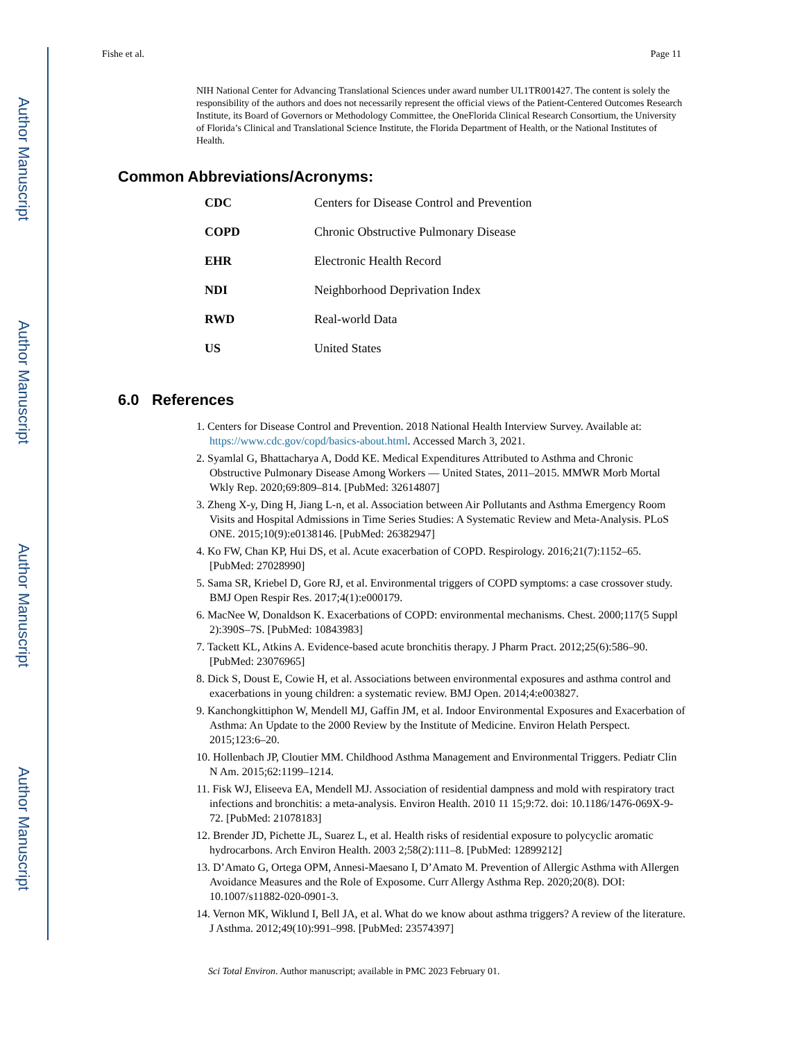Author Manuscript
Author Manuscript
Author Manuscript
Author Manuscript
Fishe et al. Page 11
NIH National Center for Advancing Translational Sciences under award number UL1TR001427. The content is solely the responsibility of the authors and does not necessarily represent the official views of the Patient-Centered Outcomes Research Institute, its Board of Governors or Methodology Committee, the OneFlorida Clinical Research Consortium, the University of Florida’s Clinical and Translational Science Institute, the Florida Department of Health, or the National Institutes of Health.
Common Abbreviations/Acronyms:
| CDC | Centers for Disease Control and Prevention |
| COPD | Chronic Obstructive Pulmonary Disease |
| EHR | Electronic Health Record |
| NDI | Neighborhood Deprivation Index |
| RWD | Real-world Data |
| US | United States |
6.0 References
1. Centers for Disease Control and Prevention. 2018 National Health Interview Survey. Available at: https://www.cdc.gov/copd/basics-about.html. Accessed March 3, 2021.
2. Syamlal G, Bhattacharya A, Dodd KE. Medical Expenditures Attributed to Asthma and Chronic Obstructive Pulmonary Disease Among Workers — United States, 2011–2015. MMWR Morb Mortal Wkly Rep. 2020;69:809–814. [PubMed: 32614807]
3. Zheng X-y, Ding H, Jiang L-n, et al. Association between Air Pollutants and Asthma Emergency Room Visits and Hospital Admissions in Time Series Studies: A Systematic Review and Meta-Analysis. PLoS ONE. 2015;10(9):e0138146. [PubMed: 26382947]
4. Ko FW, Chan KP, Hui DS, et al. Acute exacerbation of COPD. Respirology. 2016;21(7):1152–65. [PubMed: 27028990]
5. Sama SR, Kriebel D, Gore RJ, et al. Environmental triggers of COPD symptoms: a case crossover study. BMJ Open Respir Res. 2017;4(1):e000179.
6. MacNee W, Donaldson K. Exacerbations of COPD: environmental mechanisms. Chest. 2000;117(5 Suppl 2):390S–7S. [PubMed: 10843983]
7. Tackett KL, Atkins A. Evidence-based acute bronchitis therapy. J Pharm Pract. 2012;25(6):586–90. [PubMed: 23076965]
8. Dick S, Doust E, Cowie H, et al. Associations between environmental exposures and asthma control and exacerbations in young children: a systematic review. BMJ Open. 2014;4:e003827.
9. Kanchongkittiphon W, Mendell MJ, Gaffin JM, et al. Indoor Environmental Exposures and Exacerbation of Asthma: An Update to the 2000 Review by the Institute of Medicine. Environ Helath Perspect. 2015;123:6–20.
10. Hollenbach JP, Cloutier MM. Childhood Asthma Management and Environmental Triggers. Pediatr Clin N Am. 2015;62:1199–1214.
11. Fisk WJ, Eliseeva EA, Mendell MJ. Association of residential dampness and mold with respiratory tract infections and bronchitis: a meta-analysis. Environ Health. 2010 11 15;9:72. doi: 10.1186/1476-069X-9-72. [PubMed: 21078183]
12. Brender JD, Pichette JL, Suarez L, et al. Health risks of residential exposure to polycyclic aromatic hydrocarbons. Arch Environ Health. 2003 2;58(2):111–8. [PubMed: 12899212]
13. D’Amato G, Ortega OPM, Annesi-Maesano I, D’Amato M. Prevention of Allergic Asthma with Allergen Avoidance Measures and the Role of Exposome. Curr Allergy Asthma Rep. 2020;20(8). DOI: 10.1007/s11882-020-0901-3.
14. Vernon MK, Wiklund I, Bell JA, et al. What do we know about asthma triggers? A review of the literature. J Asthma. 2012;49(10):991–998. [PubMed: 23574397]
Sci Total Environ. Author manuscript; available in PMC 2023 February 01.